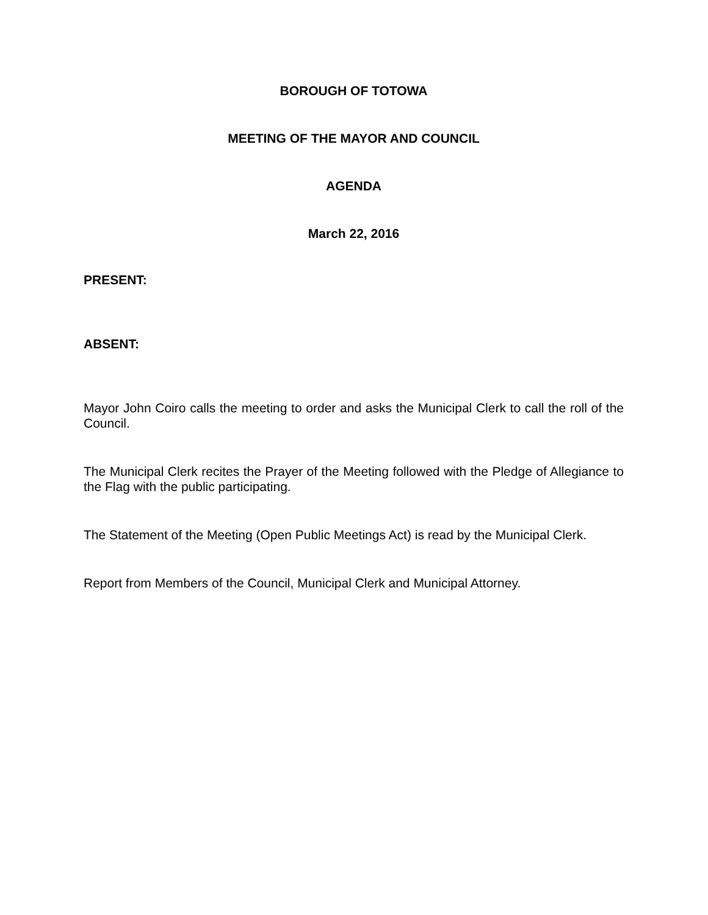BOROUGH OF TOTOWA
MEETING OF THE MAYOR AND COUNCIL
AGENDA
March 22, 2016
PRESENT:
ABSENT:
Mayor John Coiro calls the meeting to order and asks the Municipal Clerk to call the roll of the Council.
The Municipal Clerk recites the Prayer of the Meeting followed with the Pledge of Allegiance to the Flag with the public participating.
The Statement of the Meeting (Open Public Meetings Act) is read by the Municipal Clerk.
Report from Members of the Council, Municipal Clerk and Municipal Attorney.